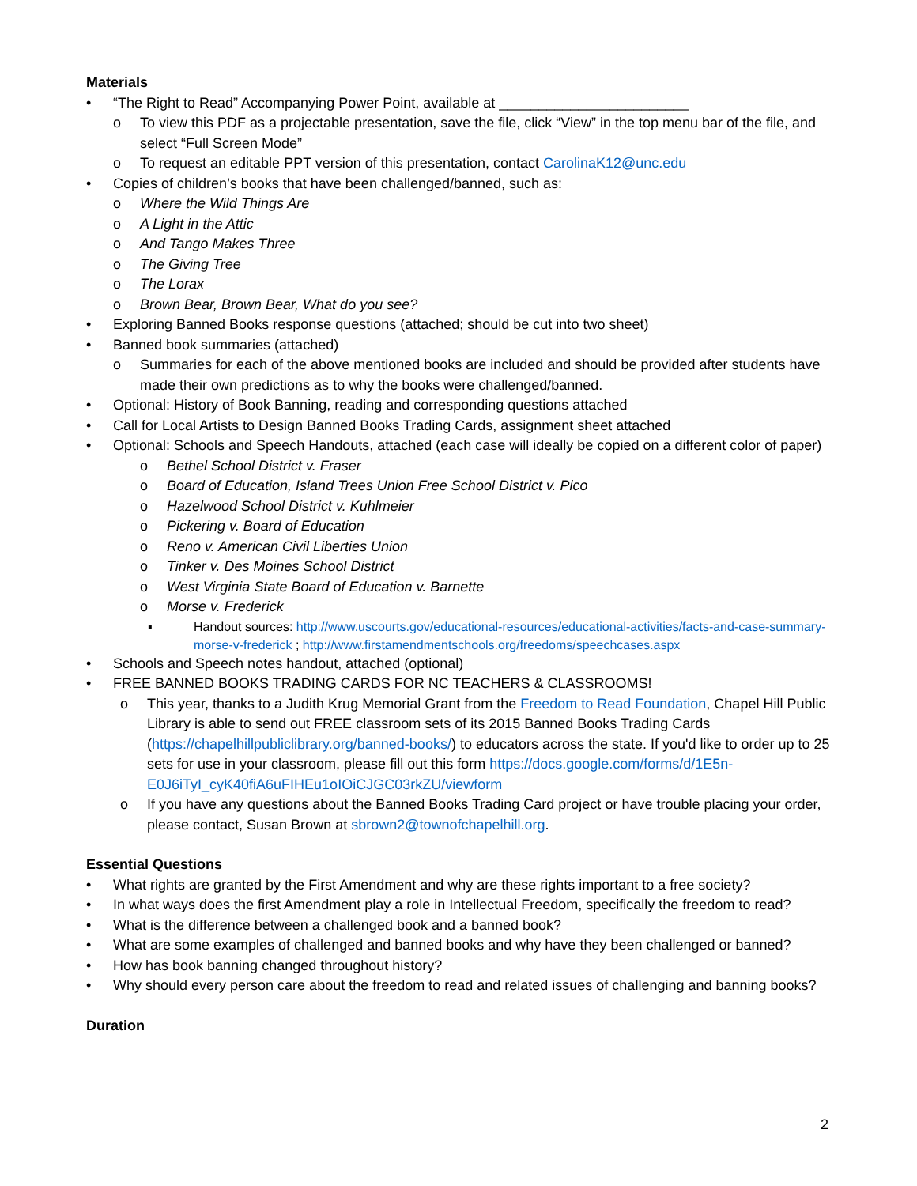Materials
• “The Right to Read” Accompanying Power Point, available at ________________________
o To view this PDF as a projectable presentation, save the file, click “View” in the top menu bar of the file, and select “Full Screen Mode”
o To request an editable PPT version of this presentation, contact CarolinaK12@unc.edu
• Copies of children’s books that have been challenged/banned, such as:
o Where the Wild Things Are
o A Light in the Attic
o And Tango Makes Three
o The Giving Tree
o The Lorax
o Brown Bear, Brown Bear, What do you see?
• Exploring Banned Books response questions (attached; should be cut into two sheet)
• Banned book summaries (attached)
o Summaries for each of the above mentioned books are included and should be provided after students have made their own predictions as to why the books were challenged/banned.
• Optional: History of Book Banning, reading and corresponding questions attached
• Call for Local Artists to Design Banned Books Trading Cards, assignment sheet attached
• Optional: Schools and Speech Handouts, attached (each case will ideally be copied on a different color of paper)
o Bethel School District v. Fraser
o Board of Education, Island Trees Union Free School District v. Pico
o Hazelwood School District v. Kuhlmeier
o Pickering v. Board of Education
o Reno v. American Civil Liberties Union
o Tinker v. Des Moines School District
o West Virginia State Board of Education v. Barnette
o Morse v. Frederick
▪ Handout sources: http://www.uscourts.gov/educational-resources/educational-activities/facts-and-case-summary-morse-v-frederick ; http://www.firstamendmentschools.org/freedoms/speechcases.aspx
• Schools and Speech notes handout, attached (optional)
• FREE BANNED BOOKS TRADING CARDS FOR NC TEACHERS & CLASSROOMS!
o This year, thanks to a Judith Krug Memorial Grant from the Freedom to Read Foundation, Chapel Hill Public Library is able to send out FREE classroom sets of its 2015 Banned Books Trading Cards (https://chapelhillpubliclibrary.org/banned-books/) to educators across the state. If you'd like to order up to 25 sets for use in your classroom, please fill out this form https://docs.google.com/forms/d/1E5n-E0J6iTyI_cyK40fiA6uFIHEu1oIOiCJGC03rkZU/viewform
o If you have any questions about the Banned Books Trading Card project or have trouble placing your order, please contact, Susan Brown at sbrown2@townofchapelhill.org.
Essential Questions
• What rights are granted by the First Amendment and why are these rights important to a free society?
• In what ways does the first Amendment play a role in Intellectual Freedom, specifically the freedom to read?
• What is the difference between a challenged book and a banned book?
• What are some examples of challenged and banned books and why have they been challenged or banned?
• How has book banning changed throughout history?
• Why should every person care about the freedom to read and related issues of challenging and banning books?
Duration
2